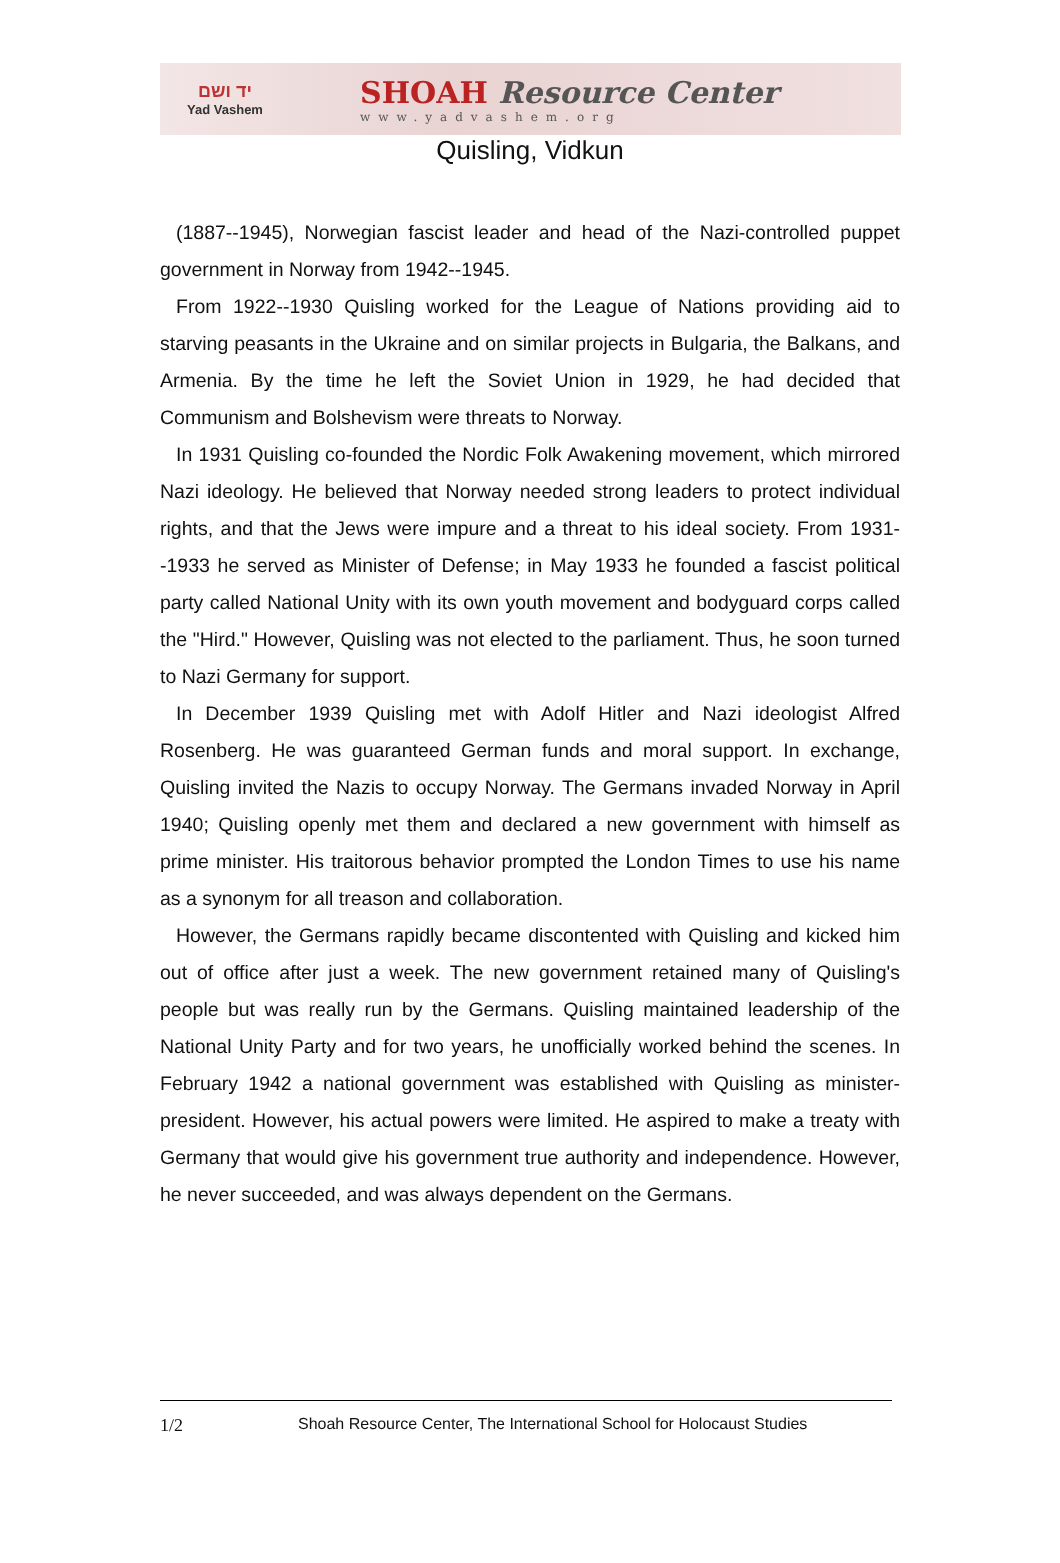יד ושם
Yad Vashem
SHOAH Resource Center
www.yadvashem.org
Quisling, Vidkun
(1887--1945), Norwegian fascist leader and head of the Nazi-controlled puppet government in Norway from 1942--1945.
From 1922--1930 Quisling worked for the League of Nations providing aid to starving peasants in the Ukraine and on similar projects in Bulgaria, the Balkans, and Armenia. By the time he left the Soviet Union in 1929, he had decided that Communism and Bolshevism were threats to Norway.
In 1931 Quisling co-founded the Nordic Folk Awakening movement, which mirrored Nazi ideology. He believed that Norway needed strong leaders to protect individual rights, and that the Jews were impure and a threat to his ideal society. From 1931--1933 he served as Minister of Defense; in May 1933 he founded a fascist political party called National Unity with its own youth movement and bodyguard corps called the "Hird." However, Quisling was not elected to the parliament. Thus, he soon turned to Nazi Germany for support.
In December 1939 Quisling met with Adolf Hitler and Nazi ideologist Alfred Rosenberg. He was guaranteed German funds and moral support. In exchange, Quisling invited the Nazis to occupy Norway. The Germans invaded Norway in April 1940; Quisling openly met them and declared a new government with himself as prime minister. His traitorous behavior prompted the London Times to use his name as a synonym for all treason and collaboration.
However, the Germans rapidly became discontented with Quisling and kicked him out of office after just a week. The new government retained many of Quisling's people but was really run by the Germans. Quisling maintained leadership of the National Unity Party and for two years, he unofficially worked behind the scenes. In February 1942 a national government was established with Quisling as minister-president. However, his actual powers were limited. He aspired to make a treaty with Germany that would give his government true authority and independence. However, he never succeeded, and was always dependent on the Germans.
1/2 Shoah Resource Center, The International School for Holocaust Studies